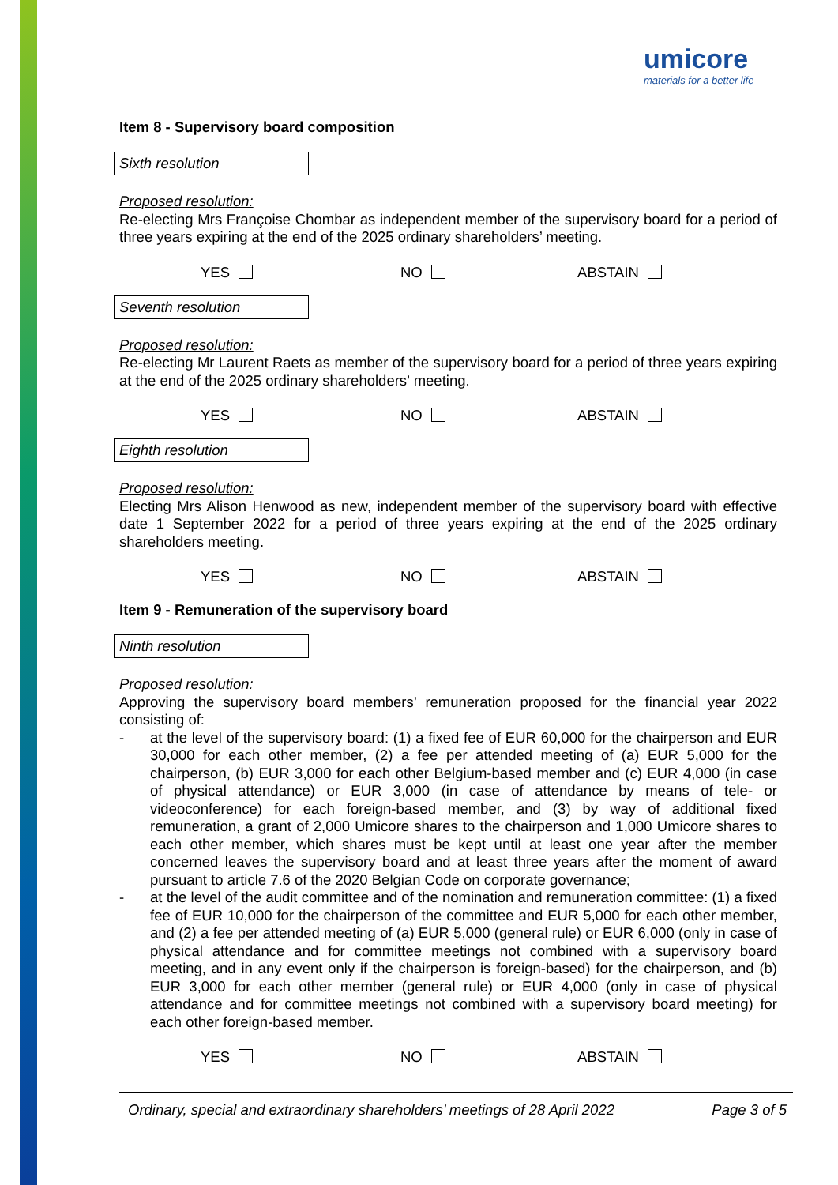umicore
materials for a better life
Item 8 - Supervisory board composition
Sixth resolution
Proposed resolution:
Re-electing Mrs Françoise Chombar as independent member of the supervisory board for a period of three years expiring at the end of the 2025 ordinary shareholders’ meeting.
YES NO ABSTAIN
Seventh resolution
Proposed resolution:
Re-electing Mr Laurent Raets as member of the supervisory board for a period of three years expiring at the end of the 2025 ordinary shareholders’ meeting.
YES NO ABSTAIN
Eighth resolution
Proposed resolution:
Electing Mrs Alison Henwood as new, independent member of the supervisory board with effective date 1 September 2022 for a period of three years expiring at the end of the 2025 ordinary shareholders meeting.
YES NO ABSTAIN
Item 9 - Remuneration of the supervisory board
Ninth resolution
Proposed resolution:
Approving the supervisory board members’ remuneration proposed for the financial year 2022 consisting of:
- at the level of the supervisory board: (1) a fixed fee of EUR 60,000 for the chairperson and EUR 30,000 for each other member, (2) a fee per attended meeting of (a) EUR 5,000 for the chairperson, (b) EUR 3,000 for each other Belgium-based member and (c) EUR 4,000 (in case of physical attendance) or EUR 3,000 (in case of attendance by means of tele- or videoconference) for each foreign-based member, and (3) by way of additional fixed remuneration, a grant of 2,000 Umicore shares to the chairperson and 1,000 Umicore shares to each other member, which shares must be kept until at least one year after the member concerned leaves the supervisory board and at least three years after the moment of award pursuant to article 7.6 of the 2020 Belgian Code on corporate governance;
- at the level of the audit committee and of the nomination and remuneration committee: (1) a fixed fee of EUR 10,000 for the chairperson of the committee and EUR 5,000 for each other member, and (2) a fee per attended meeting of (a) EUR 5,000 (general rule) or EUR 6,000 (only in case of physical attendance and for committee meetings not combined with a supervisory board meeting, and in any event only if the chairperson is foreign-based) for the chairperson, and (b) EUR 3,000 for each other member (general rule) or EUR 4,000 (only in case of physical attendance and for committee meetings not combined with a supervisory board meeting) for each other foreign-based member.
YES NO ABSTAIN
Ordinary, special and extraordinary shareholders’ meetings of 28 April 2022 Page 3 of 5